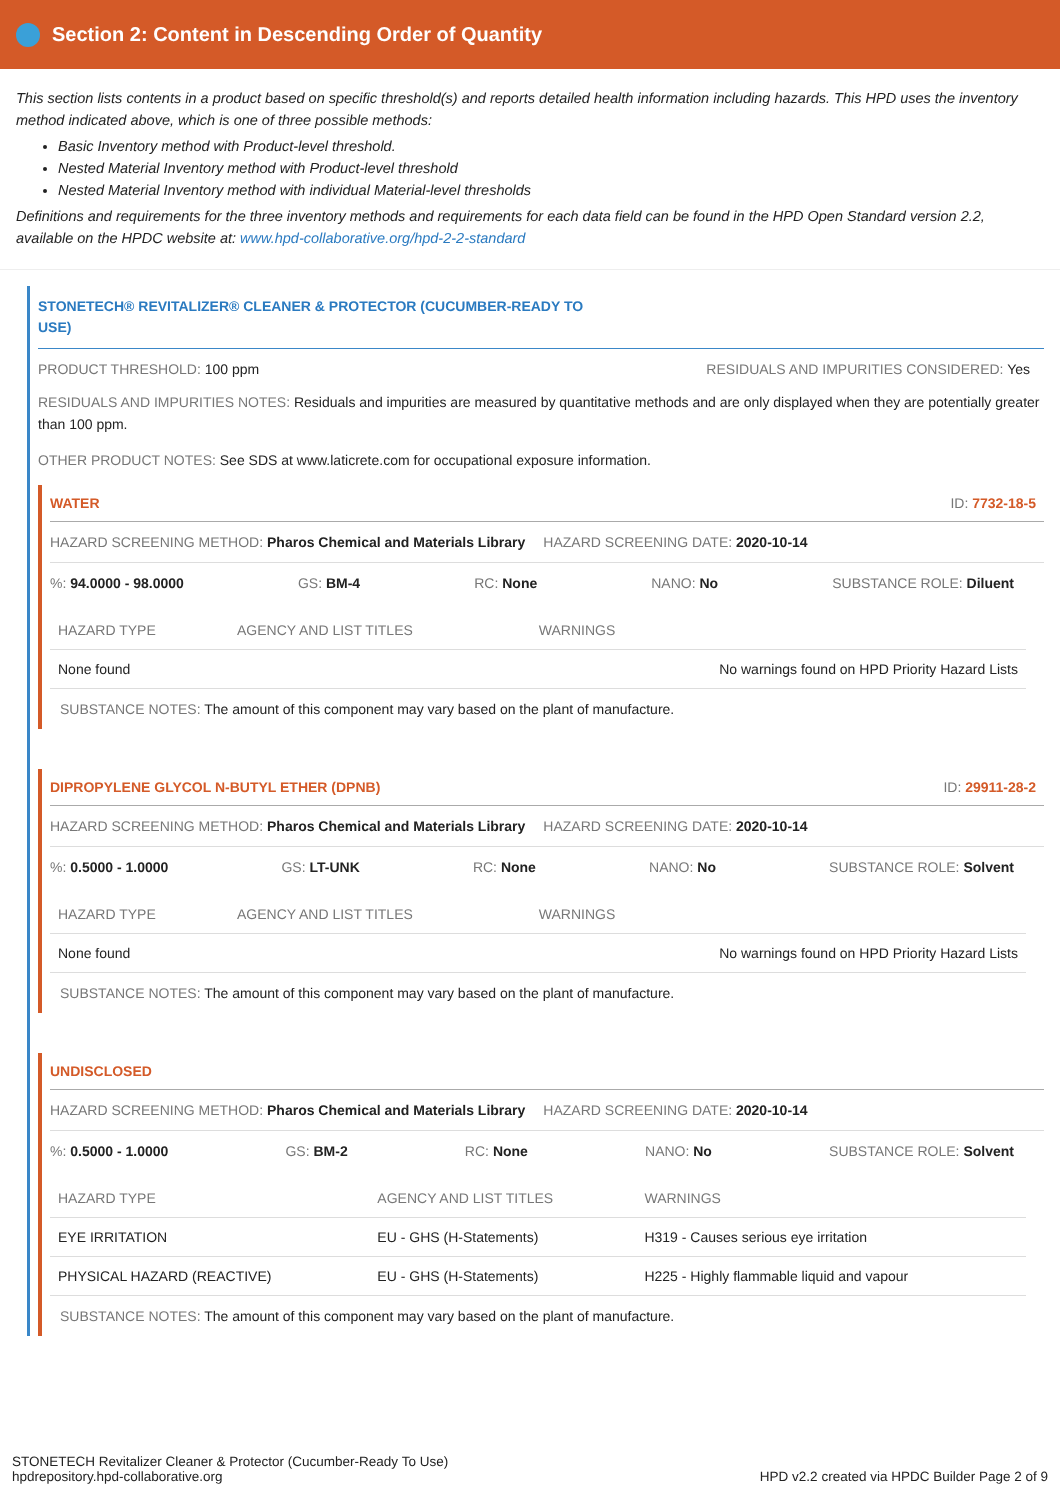Section 2: Content in Descending Order of Quantity
This section lists contents in a product based on specific threshold(s) and reports detailed health information including hazards. This HPD uses the inventory method indicated above, which is one of three possible methods:
Basic Inventory method with Product-level threshold.
Nested Material Inventory method with Product-level threshold
Nested Material Inventory method with individual Material-level thresholds
Definitions and requirements for the three inventory methods and requirements for each data field can be found in the HPD Open Standard version 2.2, available on the HPDC website at: www.hpd-collaborative.org/hpd-2-2-standard
STONETECH® REVITALIZER® CLEANER & PROTECTOR (CUCUMBER-READY TO
USE)
PRODUCT THRESHOLD: 100 ppm RESIDUALS AND IMPURITIES CONSIDERED: Yes
RESIDUALS AND IMPURITIES NOTES: Residuals and impurities are measured by quantitative methods and are only displayed when they are potentially greater than 100 ppm.
OTHER PRODUCT NOTES: See SDS at www.laticrete.com for occupational exposure information.
WATER ID: 7732-18-5
HAZARD SCREENING METHOD: Pharos Chemical and Materials Library HAZARD SCREENING DATE: 2020-10-14
%: 94.0000 - 98.0000 GS: BM-4 RC: None NANO: No SUBSTANCE ROLE: Diluent
| HAZARD TYPE | AGENCY AND LIST TITLES | WARNINGS |
| --- | --- | --- |
| None found | | No warnings found on HPD Priority Hazard Lists |
SUBSTANCE NOTES: The amount of this component may vary based on the plant of manufacture.
DIPROPYLENE GLYCOL N-BUTYL ETHER (DPNB) ID: 29911-28-2
HAZARD SCREENING METHOD: Pharos Chemical and Materials Library HAZARD SCREENING DATE: 2020-10-14
%: 0.5000 - 1.0000 GS: LT-UNK RC: None NANO: No SUBSTANCE ROLE: Solvent
| HAZARD TYPE | AGENCY AND LIST TITLES | WARNINGS |
| --- | --- | --- |
| None found | | No warnings found on HPD Priority Hazard Lists |
SUBSTANCE NOTES: The amount of this component may vary based on the plant of manufacture.
UNDISCLOSED
HAZARD SCREENING METHOD: Pharos Chemical and Materials Library HAZARD SCREENING DATE: 2020-10-14
%: 0.5000 - 1.0000 GS: BM-2 RC: None NANO: No SUBSTANCE ROLE: Solvent
| HAZARD TYPE | AGENCY AND LIST TITLES | WARNINGS |
| --- | --- | --- |
| EYE IRRITATION | EU - GHS (H-Statements) | H319 - Causes serious eye irritation |
| PHYSICAL HAZARD (REACTIVE) | EU - GHS (H-Statements) | H225 - Highly flammable liquid and vapour |
SUBSTANCE NOTES: The amount of this component may vary based on the plant of manufacture.
STONETECH Revitalizer Cleaner & Protector (Cucumber-Ready To Use)
hpdrepository.hpd-collaborative.org HPD v2.2 created via HPDC Builder Page 2 of 9